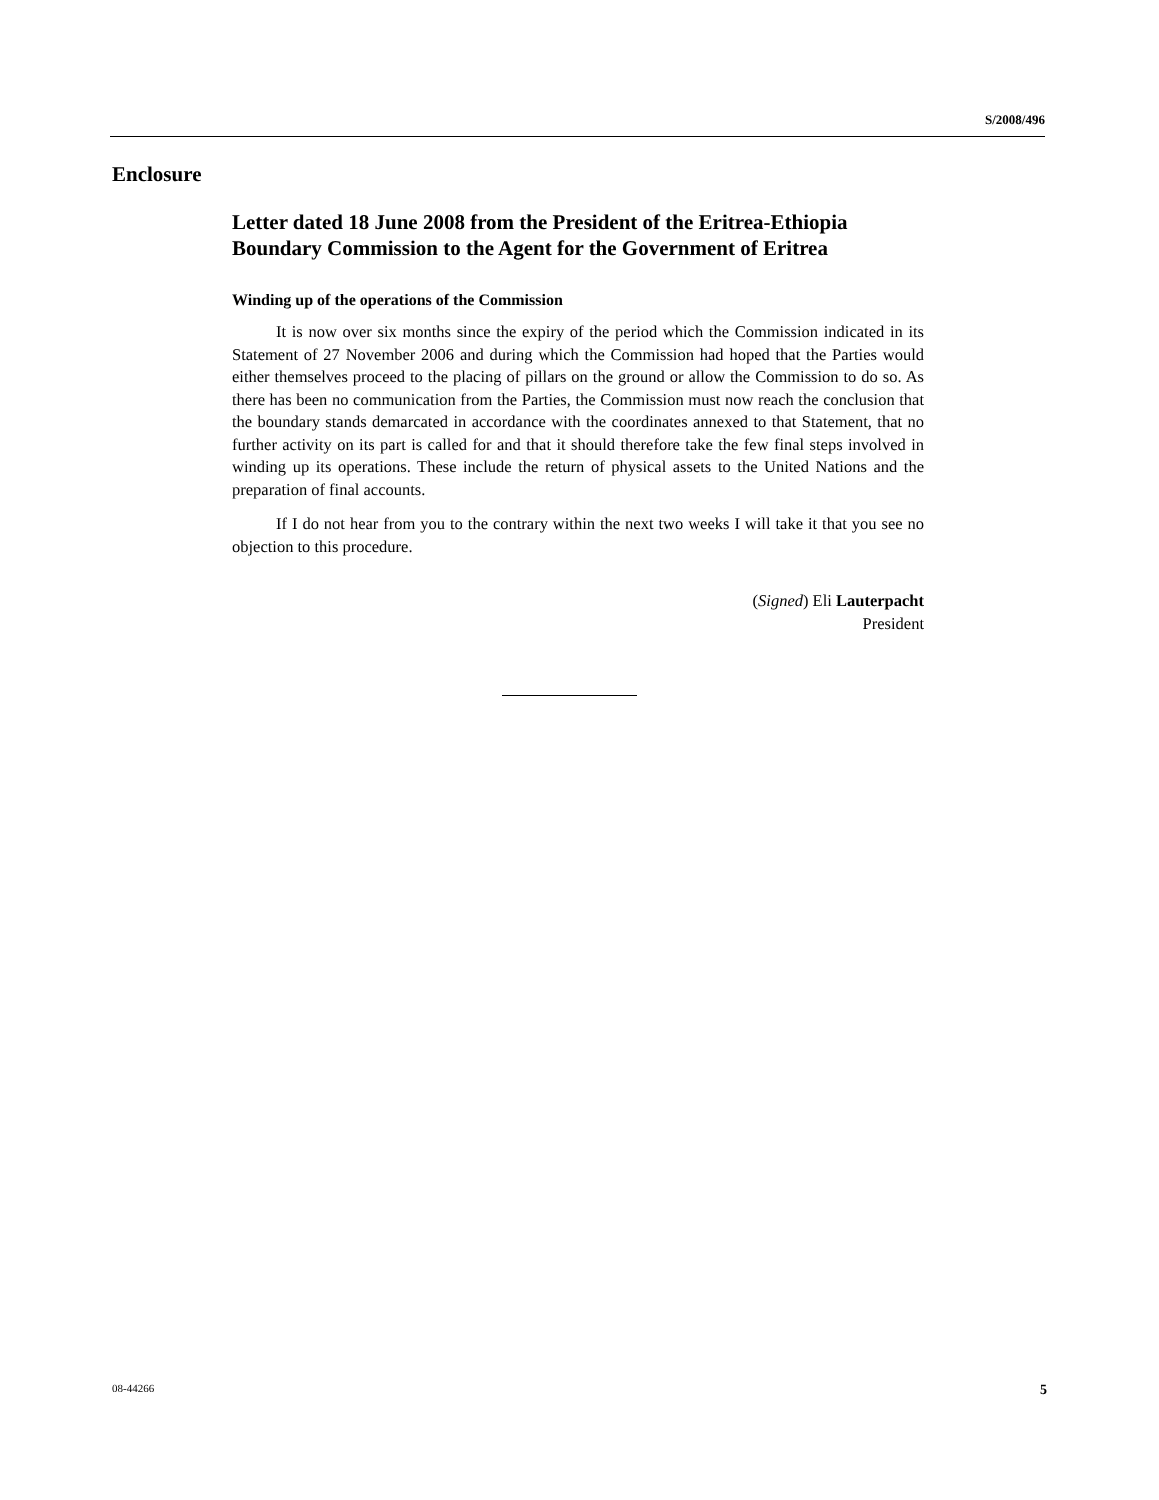S/2008/496
Enclosure
Letter dated 18 June 2008 from the President of the Eritrea-Ethiopia Boundary Commission to the Agent for the Government of Eritrea
Winding up of the operations of the Commission
It is now over six months since the expiry of the period which the Commission indicated in its Statement of 27 November 2006 and during which the Commission had hoped that the Parties would either themselves proceed to the placing of pillars on the ground or allow the Commission to do so. As there has been no communication from the Parties, the Commission must now reach the conclusion that the boundary stands demarcated in accordance with the coordinates annexed to that Statement, that no further activity on its part is called for and that it should therefore take the few final steps involved in winding up its operations. These include the return of physical assets to the United Nations and the preparation of final accounts.
If I do not hear from you to the contrary within the next two weeks I will take it that you see no objection to this procedure.
(Signed) Eli Lauterpacht
President
08-44266 5